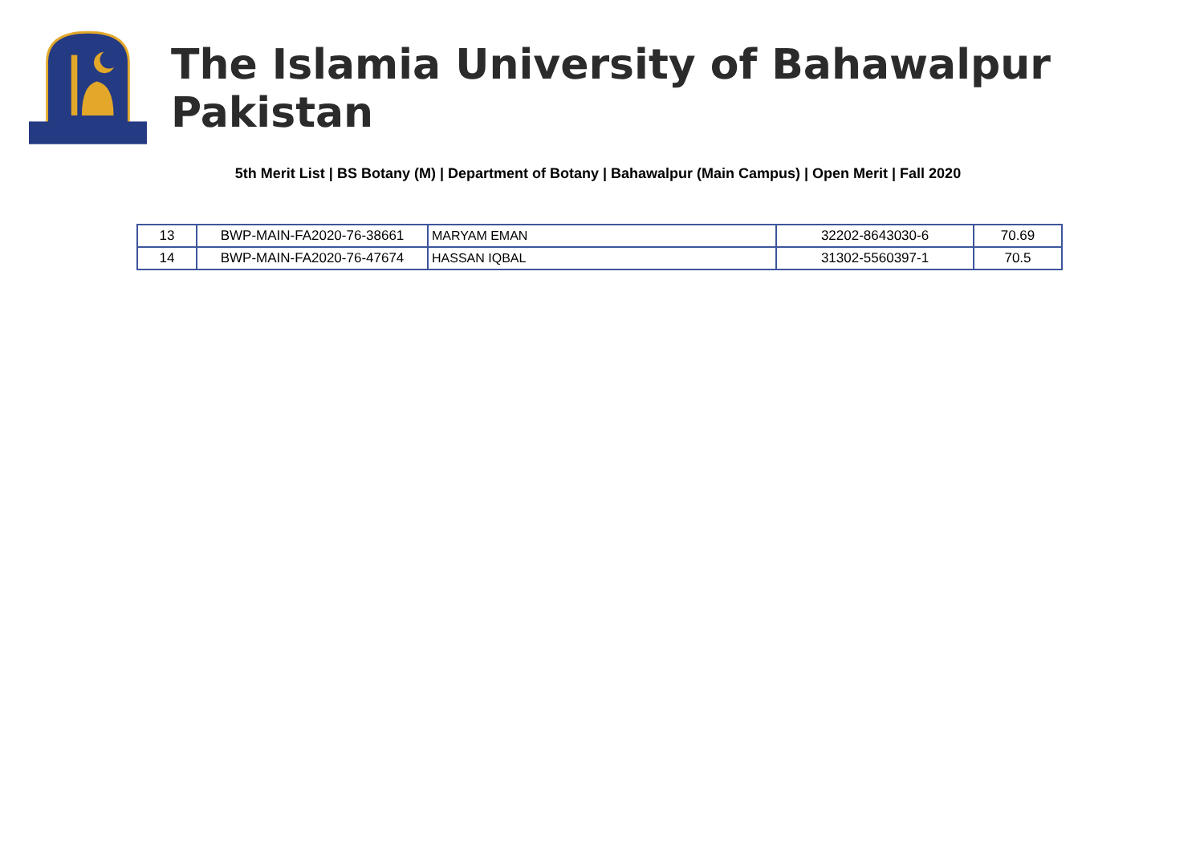The Islamia University of Bahawalpur Pakistan
5th Merit List | BS Botany (M) | Department of Botany | Bahawalpur (Main Campus) | Open Merit | Fall 2020
| 13 | BWP-MAIN-FA2020-76-38661 | MARYAM EMAN | 32202-8643030-6 | 70.69 |
| 14 | BWP-MAIN-FA2020-76-47674 | HASSAN IQBAL | 31302-5560397-1 | 70.5 |